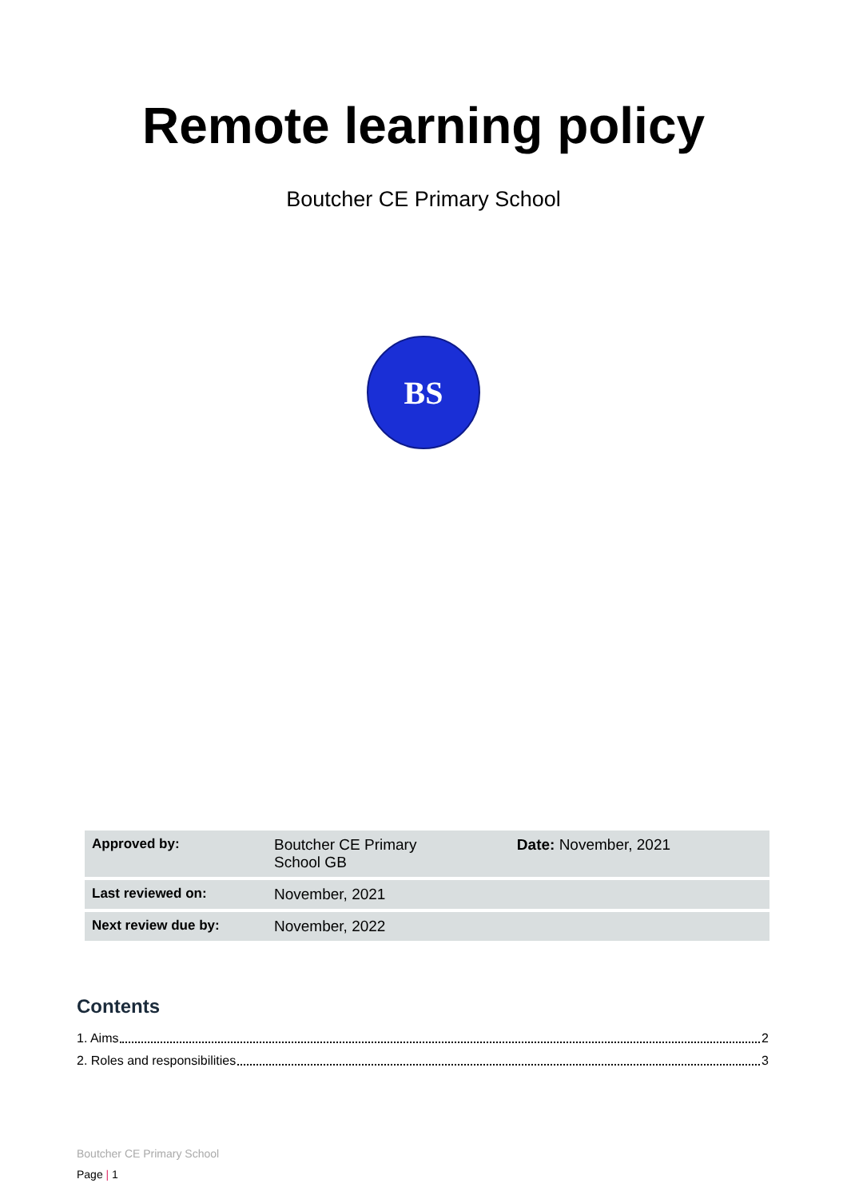Remote learning policy
Boutcher CE Primary School
BS
| Approved by: | Boutcher CE Primary School GB | Date: November, 2021 |
| Last reviewed on: | November, 2021 | |
| Next review due by: | November, 2022 | |
Contents
1. Aims 2
2. Roles and responsibilities 3
Boutcher CE Primary School
Page | 1